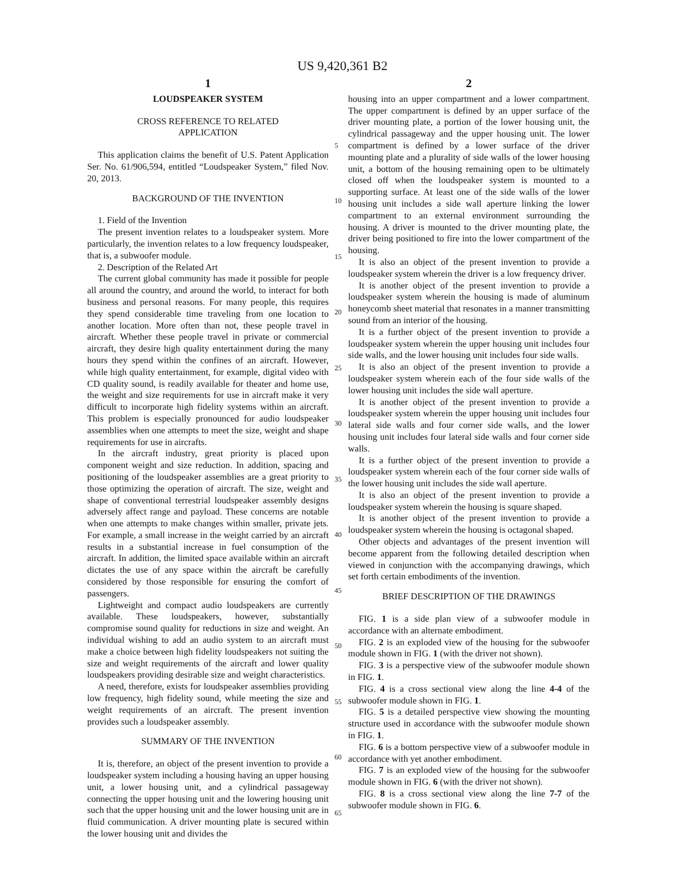US 9,420,361 B2
1
LOUDSPEAKER SYSTEM
CROSS REFERENCE TO RELATED
APPLICATION
This application claims the benefit of U.S. Patent Application Ser. No. 61/906,594, entitled “Loudspeaker System,” filed Nov. 20, 2013.
BACKGROUND OF THE INVENTION
1. Field of the Invention
The present invention relates to a loudspeaker system. More particularly, the invention relates to a low frequency loudspeaker, that is, a subwoofer module.
2. Description of the Related Art
The current global community has made it possible for people all around the country, and around the world, to interact for both business and personal reasons. For many people, this requires they spend considerable time traveling from one location to another location. More often than not, these people travel in aircraft. Whether these people travel in private or commercial aircraft, they desire high quality entertainment during the many hours they spend within the confines of an aircraft. However, while high quality entertainment, for example, digital video with CD quality sound, is readily available for theater and home use, the weight and size requirements for use in aircraft make it very difficult to incorporate high fidelity systems within an aircraft. This problem is especially pronounced for audio loudspeaker assemblies when one attempts to meet the size, weight and shape requirements for use in aircrafts.
In the aircraft industry, great priority is placed upon component weight and size reduction. In addition, spacing and positioning of the loudspeaker assemblies are a great priority to those optimizing the operation of aircraft. The size, weight and shape of conventional terrestrial loudspeaker assembly designs adversely affect range and payload. These concerns are notable when one attempts to make changes within smaller, private jets. For example, a small increase in the weight carried by an aircraft results in a substantial increase in fuel consumption of the aircraft. In addition, the limited space available within an aircraft dictates the use of any space within the aircraft be carefully considered by those responsible for ensuring the comfort of passengers.
Lightweight and compact audio loudspeakers are currently available. These loudspeakers, however, substantially compromise sound quality for reductions in size and weight. An individual wishing to add an audio system to an aircraft must make a choice between high fidelity loudspeakers not suiting the size and weight requirements of the aircraft and lower quality loudspeakers providing desirable size and weight characteristics.
A need, therefore, exists for loudspeaker assemblies providing low frequency, high fidelity sound, while meeting the size and weight requirements of an aircraft. The present invention provides such a loudspeaker assembly.
SUMMARY OF THE INVENTION
It is, therefore, an object of the present invention to provide a loudspeaker system including a housing having an upper housing unit, a lower housing unit, and a cylindrical passageway connecting the upper housing unit and the lowering housing unit such that the upper housing unit and the lower housing unit are in fluid communication. A driver mounting plate is secured within the lower housing unit and divides the
2
housing into an upper compartment and a lower compartment. The upper compartment is defined by an upper surface of the driver mounting plate, a portion of the lower housing unit, the cylindrical passageway and the upper housing unit. The lower compartment is defined by a lower surface of the driver mounting plate and a plurality of side walls of the lower housing unit, a bottom of the housing remaining open to be ultimately closed off when the loudspeaker system is mounted to a supporting surface. At least one of the side walls of the lower housing unit includes a side wall aperture linking the lower compartment to an external environment surrounding the housing. A driver is mounted to the driver mounting plate, the driver being positioned to fire into the lower compartment of the housing.
It is also an object of the present invention to provide a loudspeaker system wherein the driver is a low frequency driver.
It is another object of the present invention to provide a loudspeaker system wherein the housing is made of aluminum honeycomb sheet material that resonates in a manner transmitting sound from an interior of the housing.
It is a further object of the present invention to provide a loudspeaker system wherein the upper housing unit includes four side walls, and the lower housing unit includes four side walls.
It is also an object of the present invention to provide a loudspeaker system wherein each of the four side walls of the lower housing unit includes the side wall aperture.
It is another object of the present invention to provide a loudspeaker system wherein the upper housing unit includes four lateral side walls and four corner side walls, and the lower housing unit includes four lateral side walls and four corner side walls.
It is a further object of the present invention to provide a loudspeaker system wherein each of the four corner side walls of the lower housing unit includes the side wall aperture.
It is also an object of the present invention to provide a loudspeaker system wherein the housing is square shaped.
It is another object of the present invention to provide a loudspeaker system wherein the housing is octagonal shaped.
Other objects and advantages of the present invention will become apparent from the following detailed description when viewed in conjunction with the accompanying drawings, which set forth certain embodiments of the invention.
BRIEF DESCRIPTION OF THE DRAWINGS
FIG. 1 is a side plan view of a subwoofer module in accordance with an alternate embodiment.
FIG. 2 is an exploded view of the housing for the subwoofer module shown in FIG. 1 (with the driver not shown).
FIG. 3 is a perspective view of the subwoofer module shown in FIG. 1.
FIG. 4 is a cross sectional view along the line 4-4 of the subwoofer module shown in FIG. 1.
FIG. 5 is a detailed perspective view showing the mounting structure used in accordance with the subwoofer module shown in FIG. 1.
FIG. 6 is a bottom perspective view of a subwoofer module in accordance with yet another embodiment.
FIG. 7 is an exploded view of the housing for the subwoofer module shown in FIG. 6 (with the driver not shown).
FIG. 8 is a cross sectional view along the line 7-7 of the subwoofer module shown in FIG. 6.
5
10
15
20
25
30
35
40
45
50
55
60
65